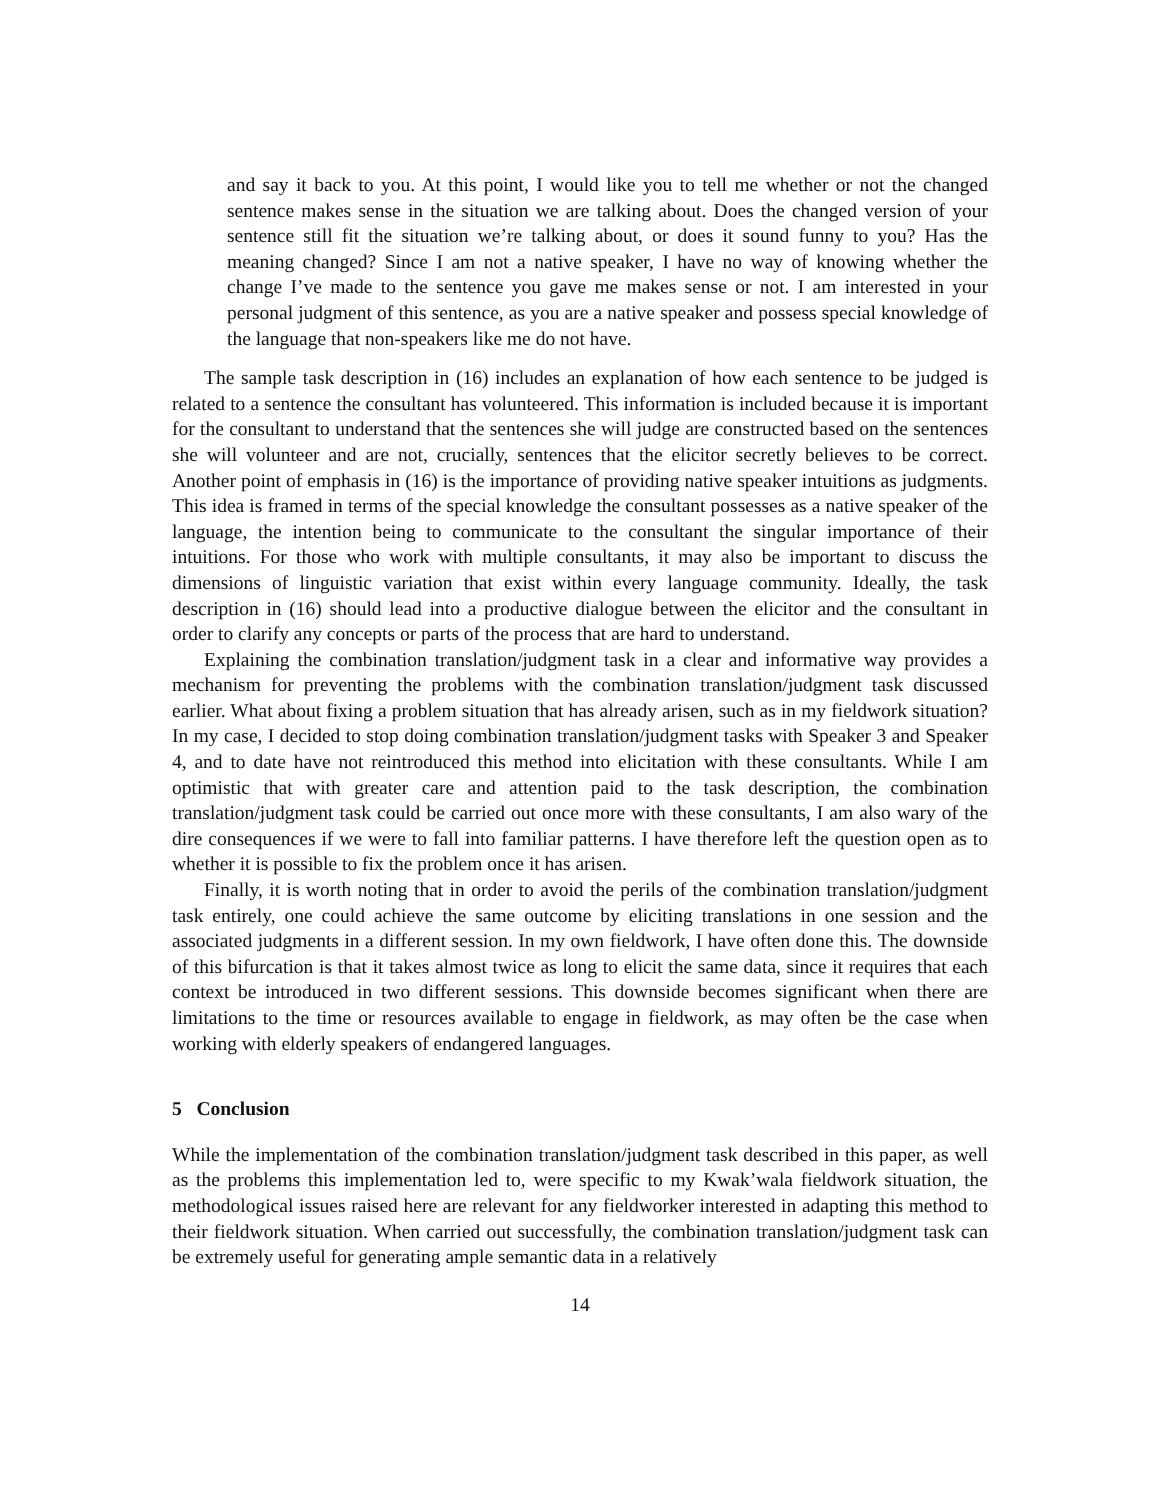and say it back to you. At this point, I would like you to tell me whether or not the changed sentence makes sense in the situation we are talking about. Does the changed version of your sentence still fit the situation we’re talking about, or does it sound funny to you? Has the meaning changed? Since I am not a native speaker, I have no way of knowing whether the change I’ve made to the sentence you gave me makes sense or not. I am interested in your personal judgment of this sentence, as you are a native speaker and possess special knowledge of the language that non-speakers like me do not have.
The sample task description in (16) includes an explanation of how each sentence to be judged is related to a sentence the consultant has volunteered. This information is included because it is important for the consultant to understand that the sentences she will judge are constructed based on the sentences she will volunteer and are not, crucially, sentences that the elicitor secretly believes to be correct. Another point of emphasis in (16) is the importance of providing native speaker intuitions as judgments. This idea is framed in terms of the special knowledge the consultant possesses as a native speaker of the language, the intention being to communicate to the consultant the singular importance of their intuitions. For those who work with multiple consultants, it may also be important to discuss the dimensions of linguistic variation that exist within every language community. Ideally, the task description in (16) should lead into a productive dialogue between the elicitor and the consultant in order to clarify any concepts or parts of the process that are hard to understand.
Explaining the combination translation/judgment task in a clear and informative way provides a mechanism for preventing the problems with the combination translation/judgment task discussed earlier. What about fixing a problem situation that has already arisen, such as in my fieldwork situation? In my case, I decided to stop doing combination translation/judgment tasks with Speaker 3 and Speaker 4, and to date have not reintroduced this method into elicitation with these consultants. While I am optimistic that with greater care and attention paid to the task description, the combination translation/judgment task could be carried out once more with these consultants, I am also wary of the dire consequences if we were to fall into familiar patterns. I have therefore left the question open as to whether it is possible to fix the problem once it has arisen.
Finally, it is worth noting that in order to avoid the perils of the combination translation/judgment task entirely, one could achieve the same outcome by eliciting translations in one session and the associated judgments in a different session. In my own fieldwork, I have often done this. The downside of this bifurcation is that it takes almost twice as long to elicit the same data, since it requires that each context be introduced in two different sessions. This downside becomes significant when there are limitations to the time or resources available to engage in fieldwork, as may often be the case when working with elderly speakers of endangered languages.
5 Conclusion
While the implementation of the combination translation/judgment task described in this paper, as well as the problems this implementation led to, were specific to my Kwak’wala fieldwork situation, the methodological issues raised here are relevant for any fieldworker interested in adapting this method to their fieldwork situation. When carried out successfully, the combination translation/judgment task can be extremely useful for generating ample semantic data in a relatively
14